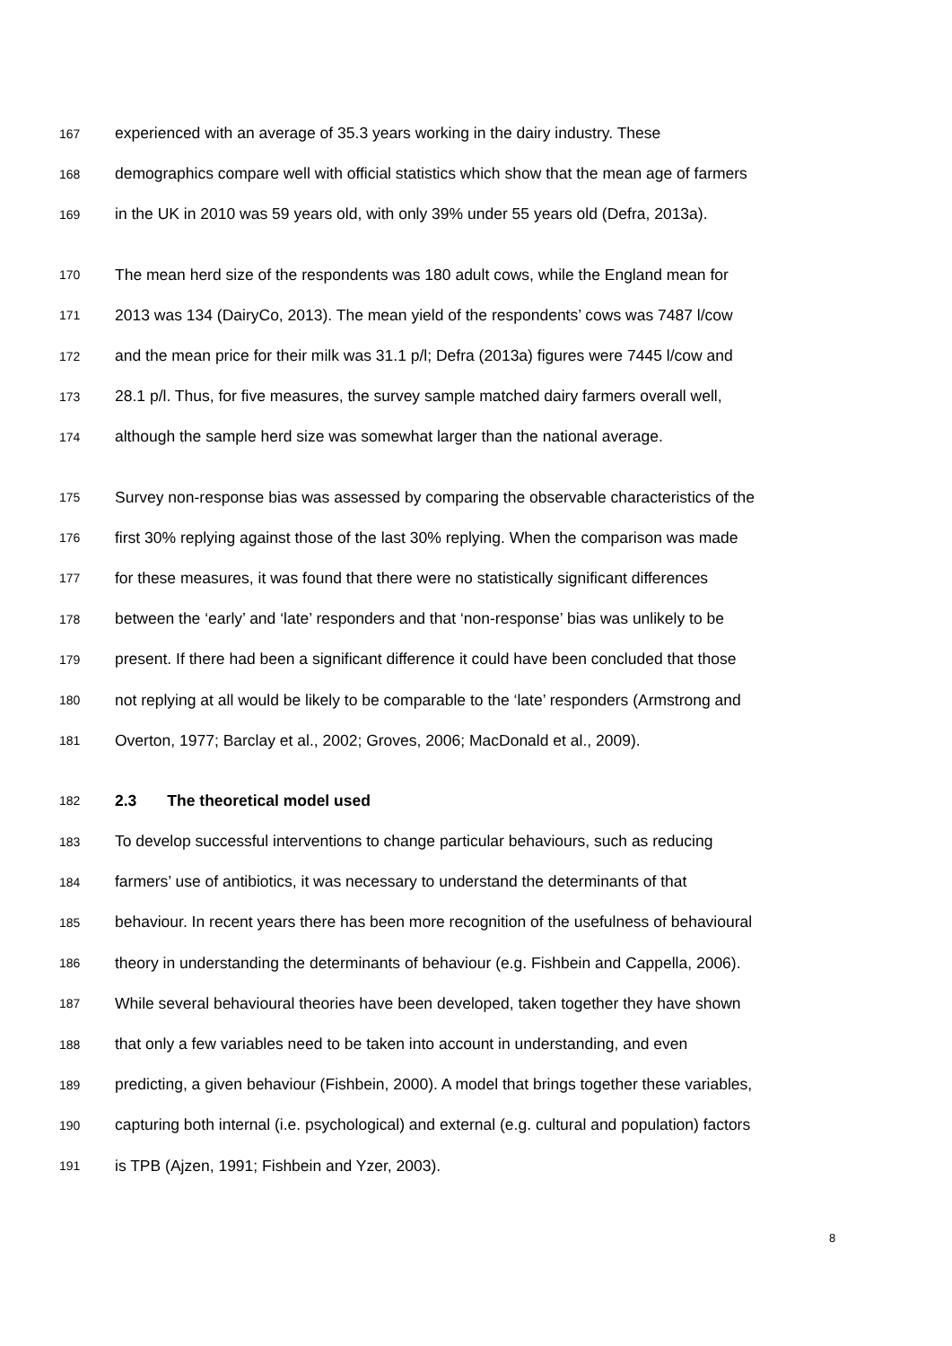167 experienced with an average of 35.3 years working in the dairy industry. These
168 demographics compare well with official statistics which show that the mean age of farmers
169 in the UK in 2010 was 59 years old, with only 39% under 55 years old (Defra, 2013a).
170 The mean herd size of the respondents was 180 adult cows, while the England mean for
171 2013 was 134 (DairyCo, 2013). The mean yield of the respondents’ cows was 7487 l/cow
172 and the mean price for their milk was 31.1 p/l; Defra (2013a) figures were 7445 l/cow and
173 28.1 p/l. Thus, for five measures, the survey sample matched dairy farmers overall well,
174 although the sample herd size was somewhat larger than the national average.
175 Survey non-response bias was assessed by comparing the observable characteristics of the
176 first 30% replying against those of the last 30% replying. When the comparison was made
177 for these measures, it was found that there were no statistically significant differences
178 between the ‘early’ and ‘late’ responders and that ‘non-response’ bias was unlikely to be
179 present. If there had been a significant difference it could have been concluded that those
180 not replying at all would be likely to be comparable to the ‘late’ responders (Armstrong and
181 Overton, 1977; Barclay et al., 2002; Groves, 2006; MacDonald et al., 2009).
182 2.3 The theoretical model used
183 To develop successful interventions to change particular behaviours, such as reducing
184 farmers’ use of antibiotics, it was necessary to understand the determinants of that
185 behaviour. In recent years there has been more recognition of the usefulness of behavioural
186 theory in understanding the determinants of behaviour (e.g. Fishbein and Cappella, 2006).
187 While several behavioural theories have been developed, taken together they have shown
188 that only a few variables need to be taken into account in understanding, and even
189 predicting, a given behaviour (Fishbein, 2000). A model that brings together these variables,
190 capturing both internal (i.e. psychological) and external (e.g. cultural and population) factors
191 is TPB (Ajzen, 1991; Fishbein and Yzer, 2003).
8